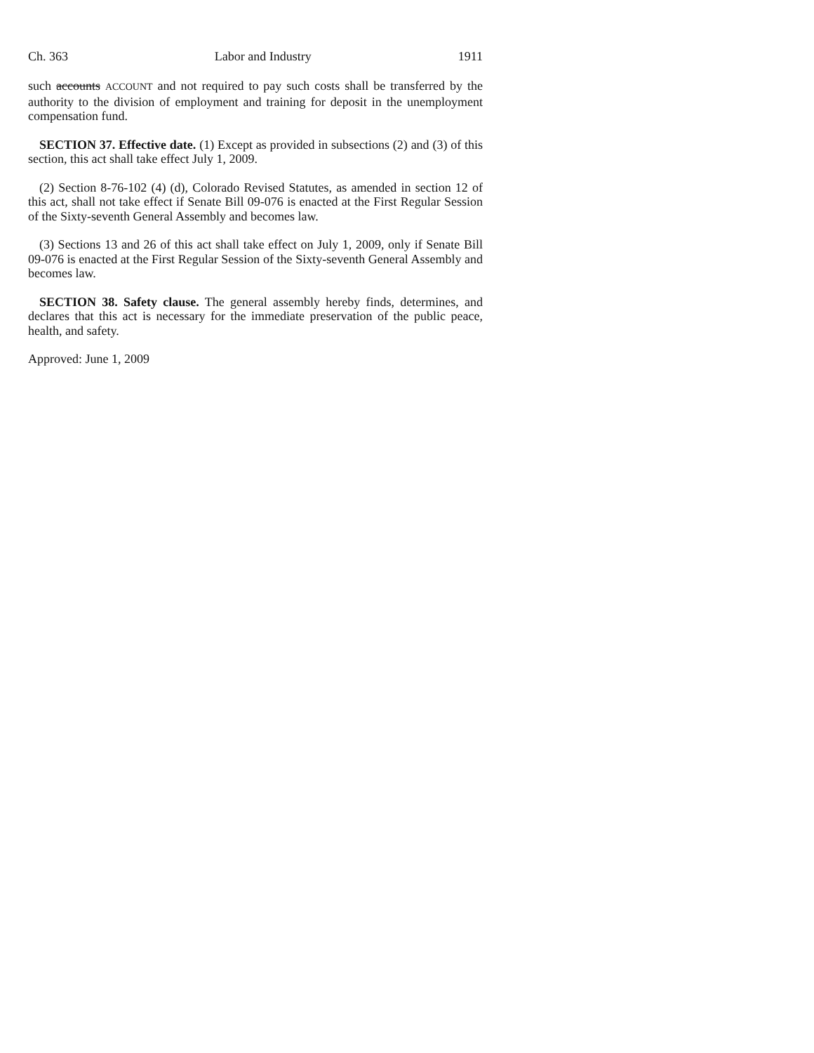Ch. 363 Labor and Industry 1911
such accounts ACCOUNT and not required to pay such costs shall be transferred by the authority to the division of employment and training for deposit in the unemployment compensation fund.
SECTION 37. Effective date. (1) Except as provided in subsections (2) and (3) of this section, this act shall take effect July 1, 2009.
(2) Section 8-76-102 (4) (d), Colorado Revised Statutes, as amended in section 12 of this act, shall not take effect if Senate Bill 09-076 is enacted at the First Regular Session of the Sixty-seventh General Assembly and becomes law.
(3) Sections 13 and 26 of this act shall take effect on July 1, 2009, only if Senate Bill 09-076 is enacted at the First Regular Session of the Sixty-seventh General Assembly and becomes law.
SECTION 38. Safety clause. The general assembly hereby finds, determines, and declares that this act is necessary for the immediate preservation of the public peace, health, and safety.
Approved: June 1, 2009